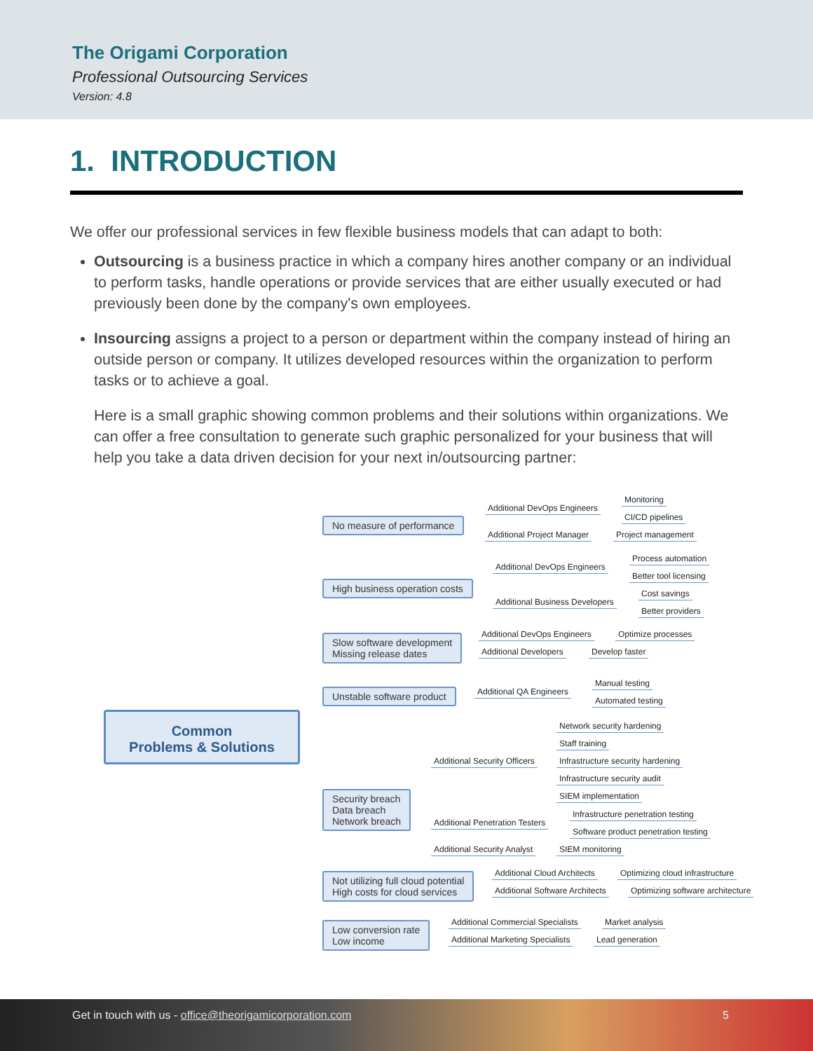The Origami Corporation
Professional Outsourcing Services
Version: 4.8
1. INTRODUCTION
We offer our professional services in few flexible business models that can adapt to both:
Outsourcing is a business practice in which a company hires another company or an individual to perform tasks, handle operations or provide services that are either usually executed or had previously been done by the company's own employees.
Insourcing assigns a project to a person or department within the company instead of hiring an outside person or company. It utilizes developed resources within the organization to perform tasks or to achieve a goal.
Here is a small graphic showing common problems and their solutions within organizations. We can offer a free consultation to generate such graphic personalized for your business that will help you take a data driven decision for your next in/outsourcing partner:
Common
Problems & Solutions
No measure of performance
Additional DevOps Engineers
Monitoring
CI/CD pipelines
Additional Project Manager Project management
High business operation costs
Additional DevOps Engineers
Process automation
Better tool licensing
Additional Business Developers
Cost savings
Better providers
Slow software development
Missing release dates
Additional DevOps Engineers Optimize processes
Additional Developers Develop faster
Unstable software product Additional QA Engineers
Manual testing
Automated testing
Security breach
Data breach
Network breach
Additional Security Officers
Network security hardening
Staff training
Infrastructure security hardening
Infrastructure security audit
SIEM implementation
Additional Penetration Testers
Infrastructure penetration testing
Software product penetration testing
Additional Security Analyst SIEM monitoring
Not utilizing full cloud potential
High costs for cloud services
Additional Cloud Architects
Optimizing cloud infrastructure
Additional Software Architects
Optimizing software architecture
Low conversion rate
Low income
Additional Commercial Specialists
Market analysis
Additional Marketing Specialists
Lead generation
Get in touch with us - office@theorigamicorporation.com 5